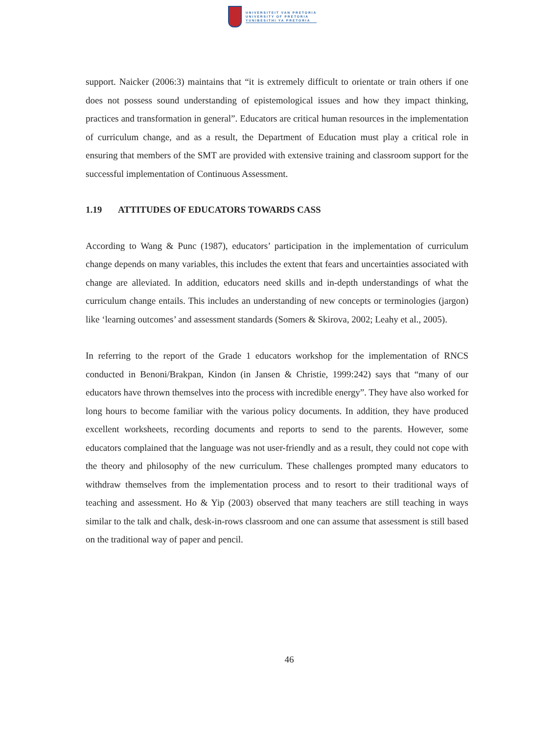UNIVERSITEIT VAN PRETORIA
UNIVERSITY OF PRETORIA
YUNIBESITHI YA PRETORIA
support. Naicker (2006:3) maintains that “it is extremely difficult to orientate or train others if one does not possess sound understanding of epistemological issues and how they impact thinking, practices and transformation in general”. Educators are critical human resources in the implementation of curriculum change, and as a result, the Department of Education must play a critical role in ensuring that members of the SMT are provided with extensive training and classroom support for the successful implementation of Continuous Assessment.
1.19 ATTITUDES OF EDUCATORS TOWARDS CASS
According to Wang & Punc (1987), educators’ participation in the implementation of curriculum change depends on many variables, this includes the extent that fears and uncertainties associated with change are alleviated. In addition, educators need skills and in-depth understandings of what the curriculum change entails. This includes an understanding of new concepts or terminologies (jargon) like ‘learning outcomes’ and assessment standards (Somers & Skirova, 2002; Leahy et al., 2005).
In referring to the report of the Grade 1 educators workshop for the implementation of RNCS conducted in Benoni/Brakpan, Kindon (in Jansen & Christie, 1999:242) says that “many of our educators have thrown themselves into the process with incredible energy”. They have also worked for long hours to become familiar with the various policy documents. In addition, they have produced excellent worksheets, recording documents and reports to send to the parents. However, some educators complained that the language was not user-friendly and as a result, they could not cope with the theory and philosophy of the new curriculum. These challenges prompted many educators to withdraw themselves from the implementation process and to resort to their traditional ways of teaching and assessment. Ho & Yip (2003) observed that many teachers are still teaching in ways similar to the talk and chalk, desk-in-rows classroom and one can assume that assessment is still based on the traditional way of paper and pencil.
46